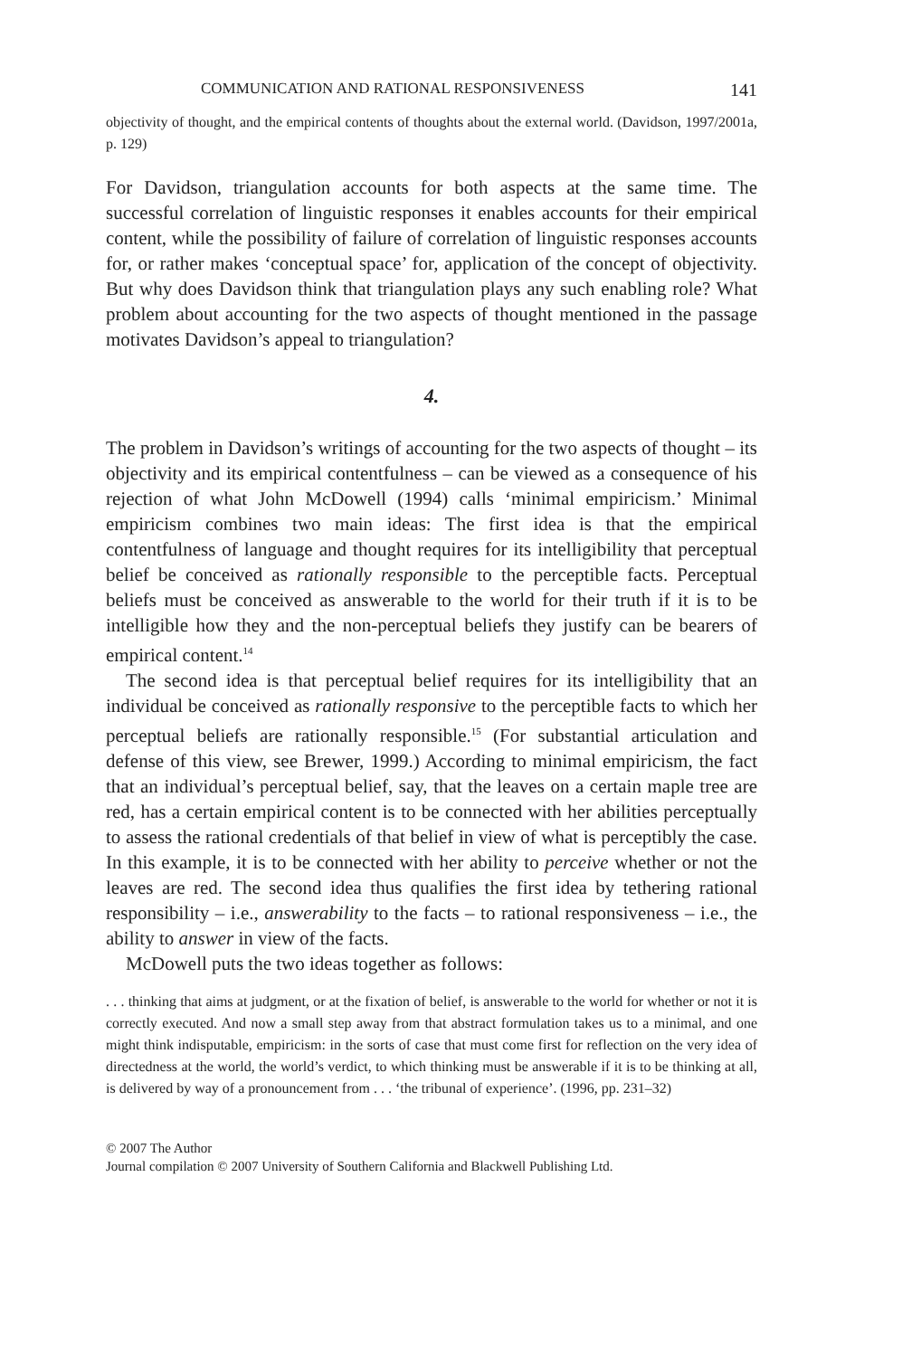COMMUNICATION AND RATIONAL RESPONSIVENESS 141
objectivity of thought, and the empirical contents of thoughts about the external world. (Davidson, 1997/2001a, p. 129)
For Davidson, triangulation accounts for both aspects at the same time. The successful correlation of linguistic responses it enables accounts for their empirical content, while the possibility of failure of correlation of linguistic responses accounts for, or rather makes ‘conceptual space’ for, application of the concept of objectivity. But why does Davidson think that triangulation plays any such enabling role? What problem about accounting for the two aspects of thought mentioned in the passage motivates Davidson’s appeal to triangulation?
4.
The problem in Davidson’s writings of accounting for the two aspects of thought – its objectivity and its empirical contentfulness – can be viewed as a consequence of his rejection of what John McDowell (1994) calls ‘minimal empiricism.’ Minimal empiricism combines two main ideas: The first idea is that the empirical contentfulness of language and thought requires for its intelligibility that perceptual belief be conceived as rationally responsible to the perceptible facts. Perceptual beliefs must be conceived as answerable to the world for their truth if it is to be intelligible how they and the non-perceptual beliefs they justify can be bearers of empirical content.<sup>14</sup>
The second idea is that perceptual belief requires for its intelligibility that an individual be conceived as rationally responsive to the perceptible facts to which her perceptual beliefs are rationally responsible.<sup>15</sup> (For substantial articulation and defense of this view, see Brewer, 1999.) According to minimal empiricism, the fact that an individual’s perceptual belief, say, that the leaves on a certain maple tree are red, has a certain empirical content is to be connected with her abilities perceptually to assess the rational credentials of that belief in view of what is perceptibly the case. In this example, it is to be connected with her ability to perceive whether or not the leaves are red. The second idea thus qualifies the first idea by tethering rational responsibility – i.e., answerability to the facts – to rational responsiveness – i.e., the ability to answer in view of the facts.
McDowell puts the two ideas together as follows:
. . . thinking that aims at judgment, or at the fixation of belief, is answerable to the world for whether or not it is correctly executed. And now a small step away from that abstract formulation takes us to a minimal, and one might think indisputable, empiricism: in the sorts of case that must come first for reflection on the very idea of directedness at the world, the world’s verdict, to which thinking must be answerable if it is to be thinking at all, is delivered by way of a pronouncement from . . . ‘the tribunal of experience’. (1996, pp. 231–32)
© 2007 The Author
Journal compilation © 2007 University of Southern California and Blackwell Publishing Ltd.